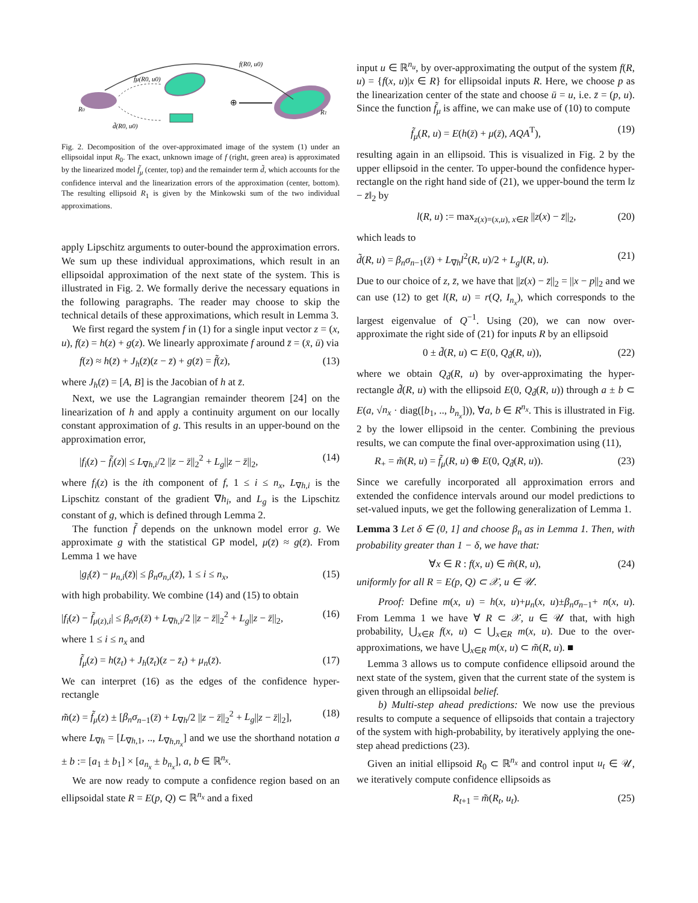⊕
R0
R1
f(R0, u0)
f̃μ(R0, u0)
d̃(R0, u0)
Fig. 2. Decomposition of the over-approximated image of the system (1) under an ellipsoidal input R<sub>0</sub>. The exact, unknown image of f (right, green area) is approximated by the linearized model f̃<sub>μ</sub> (center, top) and the remainder term d̃, which accounts for the confidence interval and the linearization errors of the approximation (center, bottom). The resulting ellipsoid R<sub>1</sub> is given by the Minkowski sum of the two individual approximations.
apply Lipschitz arguments to outer-bound the approximation errors. We sum up these individual approximations, which result in an ellipsoidal approximation of the next state of the system. This is illustrated in Fig. 2. We formally derive the necessary equations in the following paragraphs. The reader may choose to skip the technical details of these approximations, which result in Lemma 3.
We first regard the system f in (1) for a single input vector z = (x, u), f(z) = h(z) + g(z). We linearly approximate f around z̄ = (x̄, ū) via
f(z) ≈ h(z̄) + J<sub>h</sub>(z̄)(z − z̄) + g(z̄) = f̃(z), (13)
where J<sub>h</sub>(z̄) = [A, B] is the Jacobian of h at z̄.
Next, we use the Lagrangian remainder theorem [24] on the linearization of h and apply a continuity argument on our locally constant approximation of g. This results in an upper-bound on the approximation error,
|f<sub>i</sub>(z) − f̃<sub>i</sub>(z)| ≤ L<sub>∇h,i</sub>/2 ||z − z̄||<sub>2</sub><sup>2</sup> + L<sub>g</sub>||z − z̄||<sub>2</sub>, (14)
where f<sub>i</sub>(z) is the ith component of f, 1 ≤ i ≤ n<sub>x</sub>, L<sub>∇h,i</sub> is the Lipschitz constant of the gradient ∇h<sub>i</sub>, and L<sub>g</sub> is the Lipschitz constant of g, which is defined through Lemma 2.
The function f̃ depends on the unknown model error g. We approximate g with the statistical GP model, μ(z̄) ≈ g(z̄). From Lemma 1 we have
|g<sub>i</sub>(z̄) − μ<sub>n,i</sub>(z̄)| ≤ β<sub>n</sub>σ<sub>n,i</sub>(z̄), 1 ≤ i ≤ n<sub>x</sub>, (15)
with high probability. We combine (14) and (15) to obtain
|f<sub>i</sub>(z) − f̃<sub>μ(z),i</sub>| ≤ β<sub>n</sub>σ<sub>i</sub>(z̄) + L<sub>∇h,i</sub>/2 ||z − z̄||<sub>2</sub><sup>2</sup> + L<sub>g</sub>||z − z̄||<sub>2</sub>, (16)
where 1 ≤ i ≤ n<sub>x</sub> and
f̃<sub>μ</sub>(z) = h(z̄<sub>t</sub>) + J<sub>h</sub>(z̄<sub>t</sub>)(z − z̄<sub>t</sub>) + μ<sub>n</sub>(z̄). (17)
We can interpret (16) as the edges of the confidence hyper-rectangle
m̃(z) = f̃<sub>μ</sub>(z) ± [β<sub>n</sub>σ<sub>n−1</sub>(z̄) + L<sub>∇h</sub>/2 ||z − z̄||<sub>2</sub><sup>2</sup> + L<sub>g</sub>||z − z̄||<sub>2</sub>], (18)
where L<sub>∇h</sub> = [L<sub>∇h,1</sub>, .., L<sub>∇h,n<sub>x</sub></sub>] and we use the shorthand notation a ± b := [a<sub>1</sub> ± b<sub>1</sub>] × [a<sub>n<sub>x</sub></sub> ± b<sub>n<sub>x</sub></sub>], a, b ∈ ℝ<sup>n<sub>x</sub></sup>.
We are now ready to compute a confidence region based on an ellipsoidal state R = E(p, Q) ⊂ ℝ<sup>n<sub>x</sub></sup> and a fixed
input u ∈ ℝ<sup>n<sub>u</sub></sup>, by over-approximating the output of the system f(R, u) = {f(x, u)|x ∈ R} for ellipsoidal inputs R. Here, we choose p as the linearization center of the state and choose ū = u, i.e. z̄ = (p, u). Since the function f̃<sub>μ</sub> is affine, we can make use of (10) to compute
f̃<sub>μ</sub>(R, u) = E(h(z̄) + μ(z̄), AQA<sup>T</sup>), (19)
resulting again in an ellipsoid. This is visualized in Fig. 2 by the upper ellipsoid in the center. To upper-bound the confidence hyper-rectangle on the right hand side of (21), we upper-bound the term ‖z − z̄‖<sub>2</sub> by
l(R, u) := max<sub>z(x)=(x,u), x∈R</sub> ||z(x) − z̄||<sub>2</sub>, (20)
which leads to
d̃(R, u) = β<sub>n</sub>σ<sub>n−1</sub>(z̄) + L<sub>∇h</sub>l<sup>2</sup>(R, u)/2 + L<sub>g</sub>l(R, u). (21)
Due to our choice of z, z̄, we have that ||z(x) − z̄||<sub>2</sub> = ||x − p||<sub>2</sub> and we can use (12) to get l(R, u) = r(Q, I<sub>n<sub>x</sub></sub>), which corresponds to the largest eigenvalue of Q<sup>−1</sup>. Using (20), we can now over-approximate the right side of (21) for inputs R by an ellipsoid
0 ± d̃(R, u) ⊂ E(0, Q<sub>d̃</sub>(R, u)), (22)
where we obtain Q<sub>d̃</sub>(R, u) by over-approximating the hyper-rectangle d̃(R, u) with the ellipsoid E(0, Q<sub>d̃</sub>(R, u)) through a ± b ⊂ E(a, √n<sub>x</sub> · diag([b<sub>1</sub>, .., b<sub>n<sub>x</sub></sub>])), ∀a, b ∈ R<sup>n<sub>x</sub></sup>. This is illustrated in Fig. 2 by the lower ellipsoid in the center. Combining the previous results, we can compute the final over-approximation using (11),
R<sub>+</sub> = m̃(R, u) = f̃<sub>μ</sub>(R, u) ⊕ E(0, Q<sub>d̃</sub>(R, u)). (23)
Since we carefully incorporated all approximation errors and extended the confidence intervals around our model predictions to set-valued inputs, we get the following generalization of Lemma 1.
Lemma 3 Let δ ∈ (0, 1] and choose β<sub>n</sub> as in Lemma 1. Then, with probability greater than 1 − δ, we have that:
∀x ∈ R : f(x, u) ∈ m̃(R, u), (24)
uniformly for all R = E(p, Q) ⊂ 𝒳, u ∈ 𝒰.
Proof: Define m(x, u) = h(x, u)+μ<sub>n</sub>(x, u)±β<sub>n</sub>σ<sub>n−1</sub>+ n(x, u). From Lemma 1 we have ∀ R ⊂ 𝒳, u ∈ 𝒰 that, with high probability, ⋃<sub>x∈R</sub> f(x, u) ⊂ ⋃<sub>x∈R</sub> m(x, u). Due to the over-approximations, we have ⋃<sub>x∈R</sub> m(x, u) ⊂ m̃(R, u). ■
Lemma 3 allows us to compute confidence ellipsoid around the next state of the system, given that the current state of the system is given through an ellipsoidal belief.
b) Multi-step ahead predictions: We now use the previous results to compute a sequence of ellipsoids that contain a trajectory of the system with high-probability, by iteratively applying the one-step ahead predictions (23).
Given an initial ellipsoid R<sub>0</sub> ⊂ ℝ<sup>n<sub>x</sub></sup> and control input u<sub>t</sub> ∈ 𝒰, we iteratively compute confidence ellipsoids as
R<sub>t+1</sub> = m̃(R<sub>t</sub>, u<sub>t</sub>). (25)